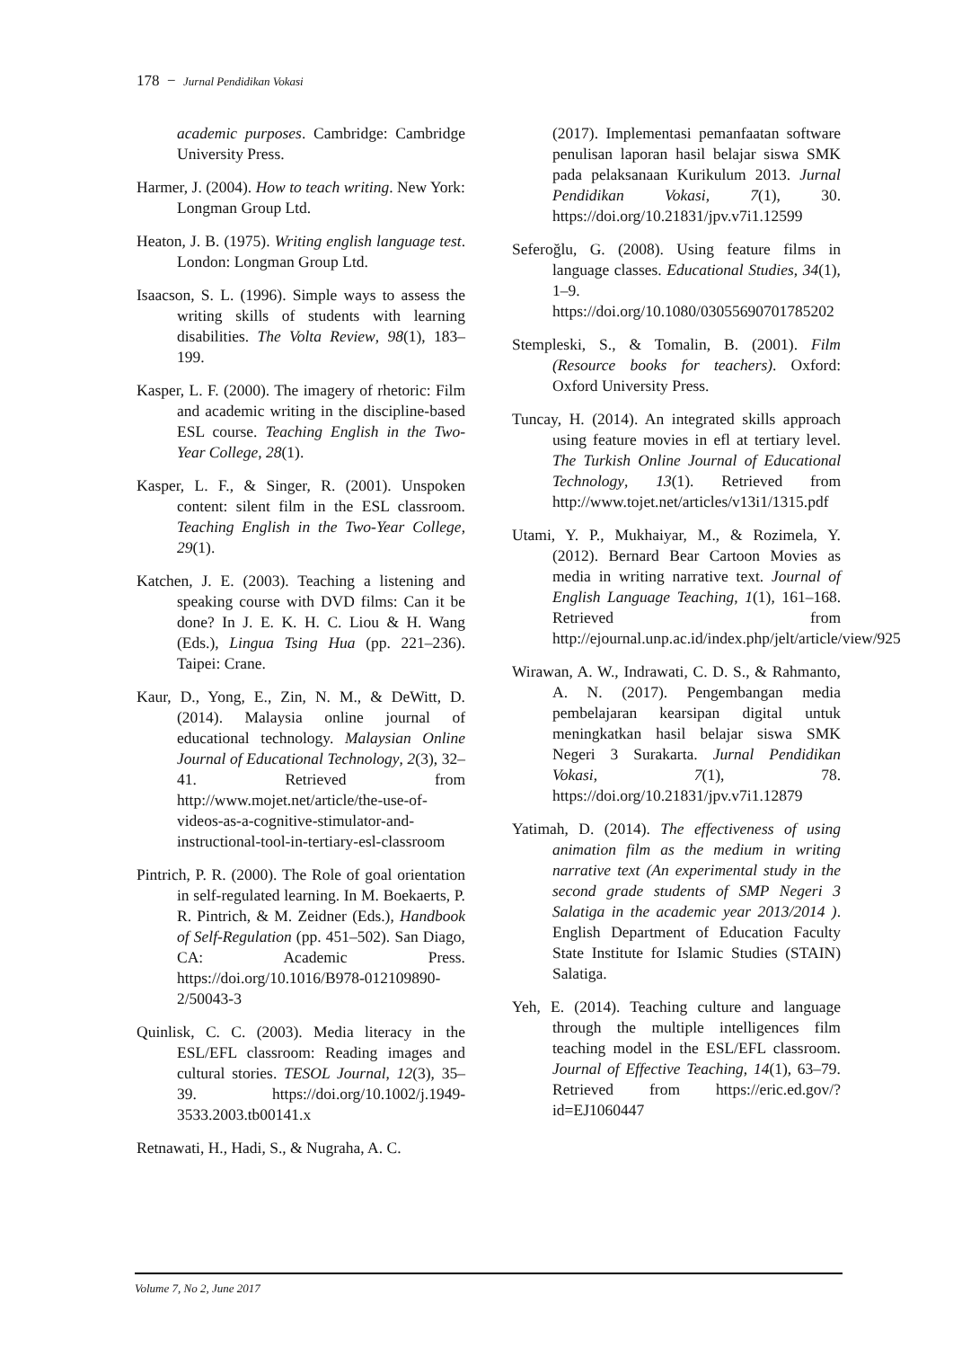178 − Jurnal Pendidikan Vokasi
academic purposes. Cambridge: Cambridge University Press.
Harmer, J. (2004). How to teach writing. New York: Longman Group Ltd.
Heaton, J. B. (1975). Writing english language test. London: Longman Group Ltd.
Isaacson, S. L. (1996). Simple ways to assess the writing skills of students with learning disabilities. The Volta Review, 98(1), 183–199.
Kasper, L. F. (2000). The imagery of rhetoric: Film and academic writing in the discipline-based ESL course. Teaching English in the Two-Year College, 28(1).
Kasper, L. F., & Singer, R. (2001). Unspoken content: silent film in the ESL classroom. Teaching English in the Two-Year College, 29(1).
Katchen, J. E. (2003). Teaching a listening and speaking course with DVD films: Can it be done? In J. E. K. H. C. Liou & H. Wang (Eds.), Lingua Tsing Hua (pp. 221–236). Taipei: Crane.
Kaur, D., Yong, E., Zin, N. M., & DeWitt, D. (2014). Malaysia online journal of educational technology. Malaysian Online Journal of Educational Technology, 2(3), 32–41. Retrieved from http://www.mojet.net/article/the-use-of-videos-as-a-cognitive-stimulator-and-instructional-tool-in-tertiary-esl-classroom
Pintrich, P. R. (2000). The Role of goal orientation in self-regulated learning. In M. Boekaerts, P. R. Pintrich, & M. Zeidner (Eds.), Handbook of Self-Regulation (pp. 451–502). San Diago, CA: Academic Press. https://doi.org/10.1016/B978-012109890-2/50043-3
Quinlisk, C. C. (2003). Media literacy in the ESL/EFL classroom: Reading images and cultural stories. TESOL Journal, 12(3), 35–39. https://doi.org/10.1002/j.1949-3533.2003.tb00141.x
Retnawati, H., Hadi, S., & Nugraha, A. C.
(2017). Implementasi pemanfaatan software penulisan laporan hasil belajar siswa SMK pada pelaksanaan Kurikulum 2013. Jurnal Pendidikan Vokasi, 7(1), 30. https://doi.org/10.21831/jpv.v7i1.12599
Seferoğlu, G. (2008). Using feature films in language classes. Educational Studies, 34(1), 1–9. https://doi.org/10.1080/03055690701785202
Stempleski, S., & Tomalin, B. (2001). Film (Resource books for teachers). Oxford: Oxford University Press.
Tuncay, H. (2014). An integrated skills approach using feature movies in efl at tertiary level. The Turkish Online Journal of Educational Technology, 13(1). Retrieved from http://www.tojet.net/articles/v13i1/1315.pdf
Utami, Y. P., Mukhaiyar, M., & Rozimela, Y. (2012). Bernard Bear Cartoon Movies as media in writing narrative text. Journal of English Language Teaching, 1(1), 161–168. Retrieved from http://ejournal.unp.ac.id/index.php/jelt/article/view/925
Wirawan, A. W., Indrawati, C. D. S., & Rahmanto, A. N. (2017). Pengembangan media pembelajaran kearsipan digital untuk meningkatkan hasil belajar siswa SMK Negeri 3 Surakarta. Jurnal Pendidikan Vokasi, 7(1), 78. https://doi.org/10.21831/jpv.v7i1.12879
Yatimah, D. (2014). The effectiveness of using animation film as the medium in writing narrative text (An experimental study in the second grade students of SMP Negeri 3 Salatiga in the academic year 2013/2014 ). English Department of Education Faculty State Institute for Islamic Studies (STAIN) Salatiga.
Yeh, E. (2014). Teaching culture and language through the multiple intelligences film teaching model in the ESL/EFL classroom. Journal of Effective Teaching, 14(1), 63–79. Retrieved from https://eric.ed.gov/?id=EJ1060447
Volume 7, No 2, June 2017